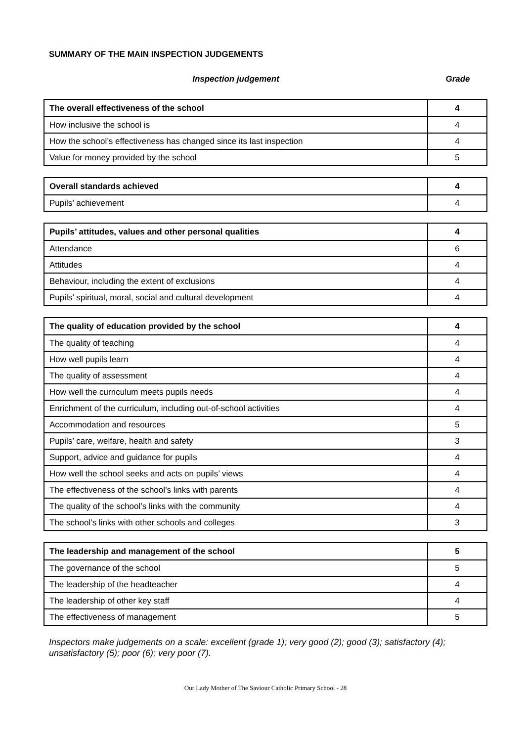SUMMARY OF THE MAIN INSPECTION JUDGEMENTS
Inspection judgement Grade
| The overall effectiveness of the school | 4 |
| How inclusive the school is | 4 |
| How the school’s effectiveness has changed since its last inspection | 4 |
| Value for money provided by the school | 5 |
| Overall standards achieved | 4 |
| Pupils’ achievement | 4 |
| Pupils’ attitudes, values and other personal qualities | 4 |
| Attendance | 6 |
| Attitudes | 4 |
| Behaviour, including the extent of exclusions | 4 |
| Pupils’ spiritual, moral, social and cultural development | 4 |
| The quality of education provided by the school | 4 |
| The quality of teaching | 4 |
| How well pupils learn | 4 |
| The quality of assessment | 4 |
| How well the curriculum meets pupils needs | 4 |
| Enrichment of the curriculum, including out-of-school activities | 4 |
| Accommodation and resources | 5 |
| Pupils’ care, welfare, health and safety | 3 |
| Support, advice and guidance for pupils | 4 |
| How well the school seeks and acts on pupils’ views | 4 |
| The effectiveness of the school’s links with parents | 4 |
| The quality of the school’s links with the community | 4 |
| The school’s links with other schools and colleges | 3 |
| The leadership and management of the school | 5 |
| The governance of the school | 5 |
| The leadership of the headteacher | 4 |
| The leadership of other key staff | 4 |
| The effectiveness of management | 5 |
Inspectors make judgements on a scale: excellent (grade 1); very good (2); good (3); satisfactory (4); unsatisfactory (5); poor (6); very poor (7).
Our Lady Mother of The Saviour Catholic Primary School - 28